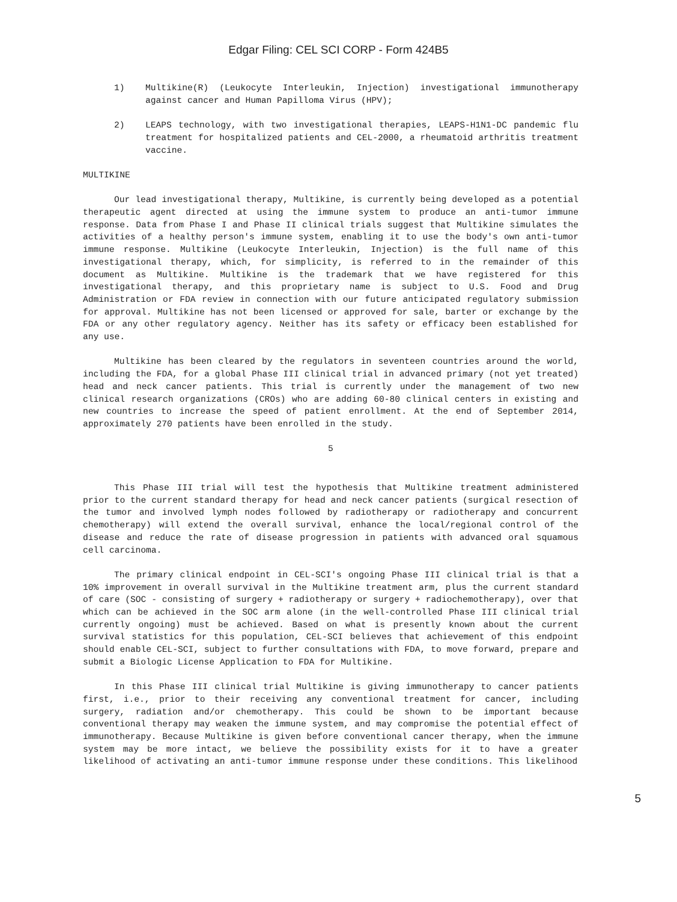Edgar Filing: CEL SCI CORP - Form 424B5
1) Multikine(R) (Leukocyte Interleukin, Injection) investigational immunotherapy against cancer and Human Papilloma Virus (HPV);
2) LEAPS technology, with two investigational therapies, LEAPS-H1N1-DC pandemic flu treatment for hospitalized patients and CEL-2000, a rheumatoid arthritis treatment vaccine.
MULTIKINE
Our lead investigational therapy, Multikine, is currently being developed as a potential therapeutic agent directed at using the immune system to produce an anti-tumor immune response. Data from Phase I and Phase II clinical trials suggest that Multikine simulates the activities of a healthy person's immune system, enabling it to use the body's own anti-tumor immune response. Multikine (Leukocyte Interleukin, Injection) is the full name of this investigational therapy, which, for simplicity, is referred to in the remainder of this document as Multikine. Multikine is the trademark that we have registered for this investigational therapy, and this proprietary name is subject to U.S. Food and Drug Administration or FDA review in connection with our future anticipated regulatory submission for approval. Multikine has not been licensed or approved for sale, barter or exchange by the FDA or any other regulatory agency. Neither has its safety or efficacy been established for any use.
Multikine has been cleared by the regulators in seventeen countries around the world, including the FDA, for a global Phase III clinical trial in advanced primary (not yet treated) head and neck cancer patients. This trial is currently under the management of two new clinical research organizations (CROs) who are adding 60-80 clinical centers in existing and new countries to increase the speed of patient enrollment. At the end of September 2014, approximately 270 patients have been enrolled in the study.
5
This Phase III trial will test the hypothesis that Multikine treatment administered prior to the current standard therapy for head and neck cancer patients (surgical resection of the tumor and involved lymph nodes followed by radiotherapy or radiotherapy and concurrent chemotherapy) will extend the overall survival, enhance the local/regional control of the disease and reduce the rate of disease progression in patients with advanced oral squamous cell carcinoma.
The primary clinical endpoint in CEL-SCI's ongoing Phase III clinical trial is that a 10% improvement in overall survival in the Multikine treatment arm, plus the current standard of care (SOC - consisting of surgery + radiotherapy or surgery + radiochemotherapy), over that which can be achieved in the SOC arm alone (in the well-controlled Phase III clinical trial currently ongoing) must be achieved. Based on what is presently known about the current survival statistics for this population, CEL-SCI believes that achievement of this endpoint should enable CEL-SCI, subject to further consultations with FDA, to move forward, prepare and submit a Biologic License Application to FDA for Multikine.
In this Phase III clinical trial Multikine is giving immunotherapy to cancer patients first, i.e., prior to their receiving any conventional treatment for cancer, including surgery, radiation and/or chemotherapy. This could be shown to be important because conventional therapy may weaken the immune system, and may compromise the potential effect of immunotherapy. Because Multikine is given before conventional cancer therapy, when the immune system may be more intact, we believe the possibility exists for it to have a greater likelihood of activating an anti-tumor immune response under these conditions. This likelihood
5